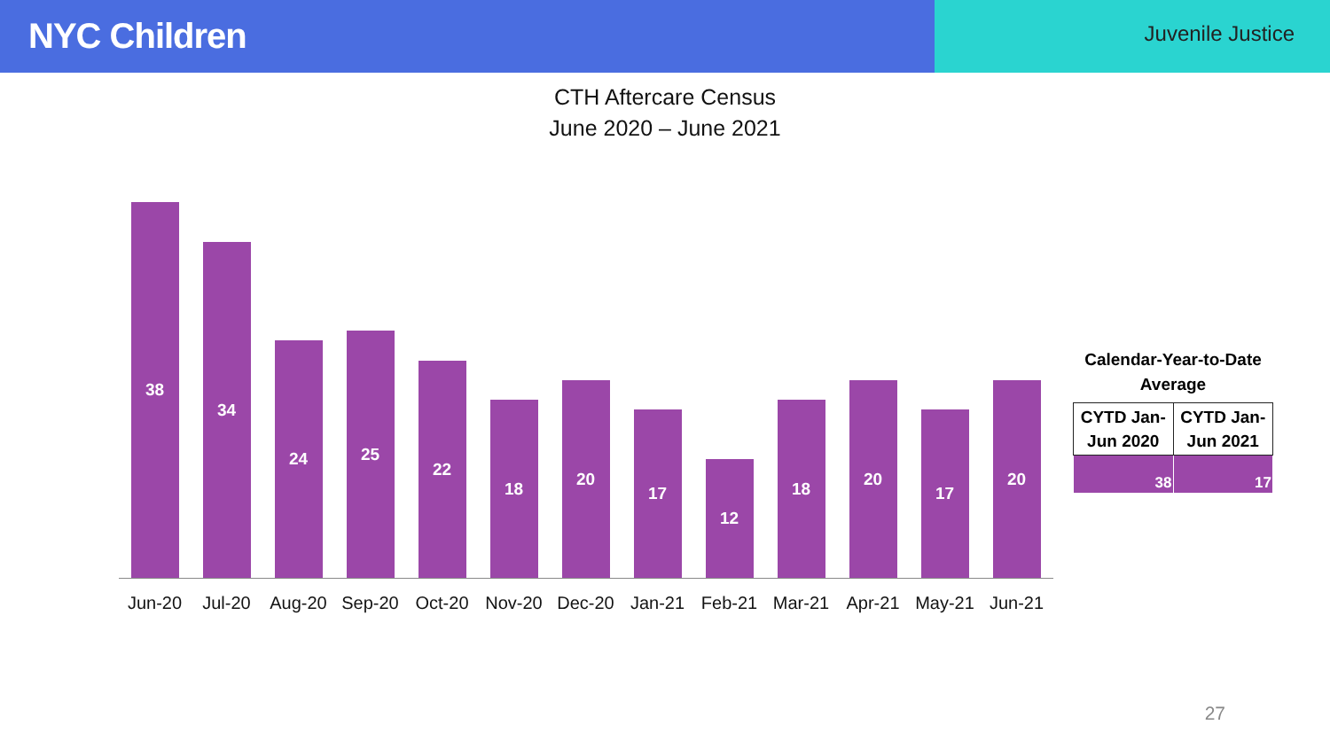NYC Children
Juvenile Justice
CTH Aftercare Census
June 2020 – June 2021
38
34
24
25
22
18
20
17
12
18
20
17
20
Jun-20 Jul-20 Aug-20 Sep-20 Oct-20 Nov-20 Dec-20 Jan-21 Feb-21 Mar-21 Apr-21 May-21 Jun-21
Calendar-Year-to-Date Average
| CYTD Jan-Jun 2020 | CYTD Jan-Jun 2021 |
| --- | --- |
| 38 | 17 |
27